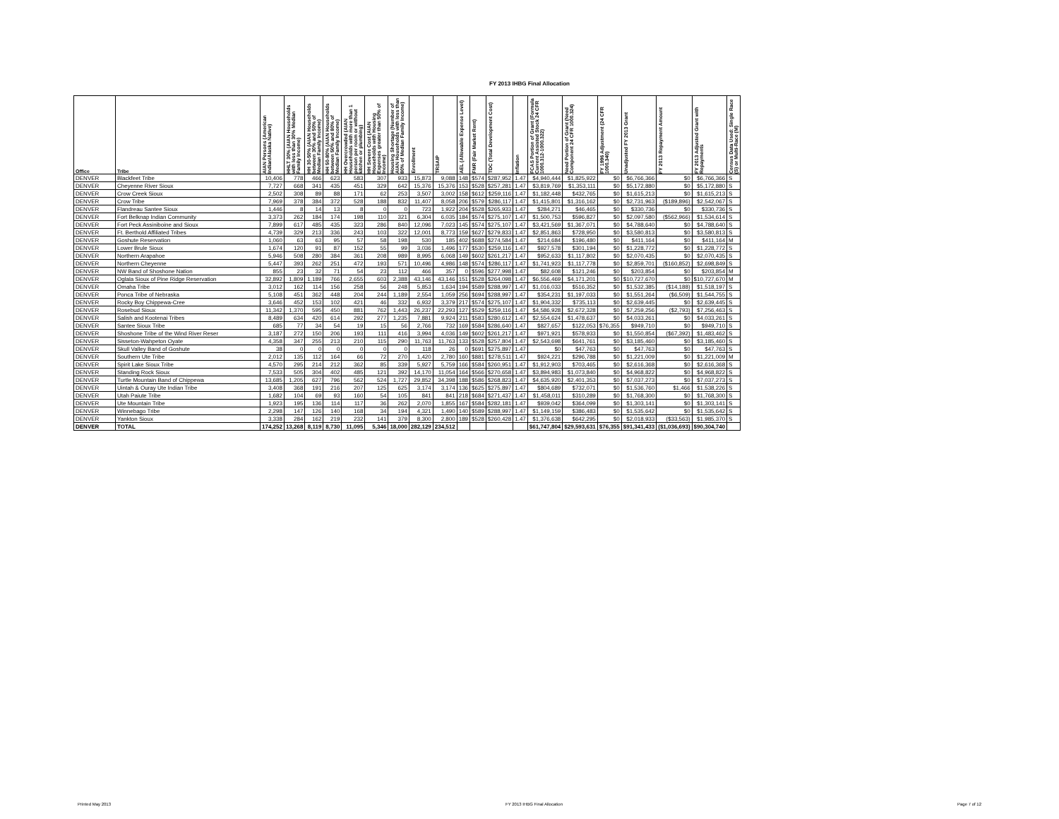FY 2013 IHBG Final Allocation
| Office | Tribe | AIAN Persons (American Indian/Alaska Native) | HHLT 30% (AIAN Households with less than 30% Median Family Income) | HH 30-50% (AIAN Households between 30% and 50% of Median Family Income) | HH 50-80% (AIAN Households between 50% and 80% of Median Family Income) | HH Overcrowded (AIAN Households with more than 1 person per room or without kitchen or plumbing) | HH Severe Cost (AIAN Households with Housing Expenses greater than 50% of Income) | Housing Shortage (Number of AIAN Households with less than 80% of Median Family Income) | Enrollment | TRSAIP | AEL (Allowable Expense Level) | FMR (Fair Market Rent) | TDC (Total Development Cost) | Inflation | FCAS Portion of Grant (Formula Current Assisted Stock 24 CFR 1000.312-1000.322) | Need Portion of Grant (Need Component 24 CFR 1000.324) | FY 1996 Adjustment (24 CFR 1000.340) | Unadjusted FY 2013 Grant | FY 2013 Repayment Amount | FY 2013 Adjusted Grant with Repayments | Census Data Used: Single Race (S) or Multi-Race (M) |
| --- | --- | --- | --- | --- | --- | --- | --- | --- | --- | --- | --- | --- | --- | --- | --- | --- | --- | --- | --- | --- | --- |
| DENVER | Blackfeet Tribe | 10,406 | 778 | 466 | 623 | 583 | 307 | 933 | 15,873 | 9,088 | 148 | $574 | $287,952 | 1.47 | $4,940,444 | $1,825,922 | $0 | $6,766,366 | $0 | $6,766,366 | S |
| DENVER | Cheyenne River Sioux | 7,727 | 668 | 341 | 435 | 451 | 329 | 642 | 15,376 | 15,376 | 153 | $528 | $257,281 | 1.47 | $3,819,769 | $1,353,111 | $0 | $5,172,880 | $0 | $5,172,880 | S |
| DENVER | Crow Creek Sioux | 2,502 | 308 | 89 | 88 | 171 | 62 | 253 | 3,507 | 3,002 | 158 | $612 | $259,116 | 1.47 | $1,182,448 | $432,765 | $0 | $1,615,213 | $0 | $1,615,213 | S |
| DENVER | Crow Tribe | 7,969 | 378 | 384 | 372 | 528 | 188 | 832 | 11,407 | 8,058 | 206 | $579 | $286,117 | 1.47 | $1,415,801 | $1,316,162 | $0 | $2,731,963 | ($189,896) | $2,542,067 | S |
| DENVER | Flandreau Santee Sioux | 1,446 | 8 | 14 | 13 | 8 | 0 | 0 | 723 | 1,922 | 204 | $528 | $265,933 | 1.47 | $284,271 | $46,465 | $0 | $330,736 | $0 | $330,736 | S |
| DENVER | Fort Belknap Indian Community | 3,373 | 262 | 184 | 174 | 198 | 110 | 321 | 6,304 | 6,035 | 184 | $574 | $275,107 | 1.47 | $1,500,753 | $596,827 | $0 | $2,097,580 | ($562,966) | $1,534,614 | S |
| DENVER | Fort Peck Assiniboine and Sioux | 7,899 | 617 | 485 | 435 | 323 | 286 | 840 | 12,096 | 7,023 | 145 | $574 | $275,107 | 1.47 | $3,421,569 | $1,367,071 | $0 | $4,788,640 | $0 | $4,788,640 | S |
| DENVER | Ft. Berthold Affiliated Tribes | 4,739 | 329 | 213 | 336 | 243 | 103 | 322 | 12,001 | 8,773 | 159 | $627 | $279,833 | 1.47 | $2,851,863 | $728,950 | $0 | $3,580,813 | $0 | $3,580,813 | S |
| DENVER | Goshute Reservation | 1,060 | 63 | 63 | 95 | 57 | 58 | 198 | 530 | 185 | 402 | $688 | $274,584 | 1.47 | $214,684 | $196,480 | $0 | $411,164 | $0 | $411,164 | M |
| DENVER | Lower Brule Sioux | 1,674 | 120 | 91 | 87 | 152 | 55 | 99 | 3,036 | 1,496 | 177 | $530 | $259,116 | 1.47 | $927,578 | $301,194 | $0 | $1,228,772 | $0 | $1,228,772 | S |
| DENVER | Northern Arapahoe | 5,946 | 508 | 280 | 384 | 361 | 208 | 989 | 8,995 | 6,068 | 149 | $602 | $261,217 | 1.47 | $952,633 | $1,117,802 | $0 | $2,070,435 | $0 | $2,070,435 | S |
| DENVER | Northern Cheyenne | 5,447 | 393 | 262 | 251 | 472 | 193 | 571 | 10,496 | 4,986 | 148 | $574 | $286,117 | 1.47 | $1,741,923 | $1,117,778 | $0 | $2,859,701 | ($160,852) | $2,698,849 | S |
| DENVER | NW Band of Shoshone Nation | 855 | 23 | 32 | 71 | 54 | 23 | 112 | 466 | 357 | 0 | $596 | $277,998 | 1.47 | $82,608 | $121,246 | $0 | $203,854 | $0 | $203,854 | M |
| DENVER | Oglala Sioux of Pine Ridge Reservation | 32,892 | 1,809 | 1,189 | 766 | 2,655 | 603 | 2,388 | 43,146 | 43,146 | 151 | $528 | $264,098 | 1.47 | $6,556,469 | $4,171,201 | $0 | $10,727,670 | $0 | $10,727,670 | M |
| DENVER | Omaha Tribe | 3,012 | 162 | 114 | 156 | 258 | 56 | 248 | 5,853 | 1,634 | 194 | $589 | $288,997 | 1.47 | $1,016,033 | $516,352 | $0 | $1,532,385 | ($14,188) | $1,518,197 | S |
| DENVER | Ponca Tribe of Nebraska | 5,108 | 451 | 362 | 448 | 204 | 244 | 1,189 | 2,554 | 1,059 | 256 | $694 | $288,997 | 1.47 | $354,231 | $1,197,033 | $0 | $1,551,264 | ($6,509) | $1,544,755 | S |
| DENVER | Rocky Boy Chippewa-Cree | 3,646 | 452 | 153 | 102 | 421 | 46 | 332 | 6,932 | 3,379 | 217 | $574 | $275,107 | 1.47 | $1,904,332 | $735,113 | $0 | $2,639,445 | $0 | $2,639,445 | S |
| DENVER | Rosebud Sioux | 11,342 | 1,370 | 595 | 450 | 881 | 762 | 1,443 | 26,237 | 22,293 | 127 | $529 | $259,116 | 1.47 | $4,586,928 | $2,672,328 | $0 | $7,259,256 | ($2,793) | $7,256,463 | S |
| DENVER | Salish and Kootenai Tribes | 8,489 | 634 | 420 | 614 | 292 | 277 | 1,235 | 7,881 | 9,924 | 211 | $583 | $280,612 | 1.47 | $2,554,624 | $1,478,637 | $0 | $4,033,261 | $0 | $4,033,261 | S |
| DENVER | Santee Sioux Tribe | 685 | 77 | 34 | 54 | 19 | 15 | 56 | 2,766 | 732 | 169 | $584 | $286,640 | 1.47 | $827,657 | $122,053 | $76,355 | $949,710 | $0 | $949,710 | S |
| DENVER | Shoshone Tribe of the Wind River Reser | 3,187 | 272 | 150 | 206 | 193 | 111 | 416 | 3,994 | 4,036 | 149 | $602 | $261,217 | 1.47 | $971,921 | $578,933 | $0 | $1,550,854 | ($67,392) | $1,483,462 | S |
| DENVER | Sisseton-Wahpeton Oyate | 4,358 | 347 | 255 | 213 | 210 | 115 | 290 | 11,763 | 11,763 | 133 | $528 | $257,804 | 1.47 | $2,543,698 | $641,761 | $0 | $3,185,460 | $0 | $3,185,460 | S |
| DENVER | Skull Valley Band of Goshute | 38 | 0 | 0 | 0 | 0 | 0 | 0 | 118 | 26 | 0 | $691 | $275,897 | 1.47 | $0 | $47,763 | $0 | $47,763 | $0 | $47,763 | S |
| DENVER | Southern Ute Tribe | 2,012 | 135 | 112 | 164 | 66 | 72 | 270 | 1,420 | 2,780 | 160 | $881 | $278,511 | 1.47 | $924,221 | $296,788 | $0 | $1,221,009 | $0 | $1,221,009 | M |
| DENVER | Spirit Lake Sioux Tribe | 4,570 | 295 | 214 | 212 | 362 | 85 | 339 | 5,927 | 5,759 | 166 | $584 | $260,951 | 1.47 | $1,912,903 | $703,465 | $0 | $2,616,368 | $0 | $2,616,368 | S |
| DENVER | Standing Rock Sioux | 7,533 | 505 | 304 | 402 | 485 | 121 | 392 | 14,170 | 11,054 | 164 | $566 | $270,658 | 1.47 | $3,894,983 | $1,073,840 | $0 | $4,968,822 | $0 | $4,968,822 | S |
| DENVER | Turtle Mountain Band of Chippewa | 13,685 | 1,205 | 627 | 796 | 562 | 524 | 1,727 | 29,852 | 34,398 | 188 | $586 | $268,823 | 1.47 | $4,635,920 | $2,401,353 | $0 | $7,037,273 | $0 | $7,037,273 | S |
| DENVER | Uintah & Ouray Ute Indian Tribe | 3,408 | 368 | 191 | 216 | 207 | 125 | 625 | 3,174 | 3,174 | 136 | $625 | $275,897 | 1.47 | $804,689 | $732,071 | $0 | $1,536,760 | $1,466 | $1,538,226 | S |
| DENVER | Utah Paiute Tribe | 1,682 | 104 | 69 | 93 | 160 | 54 | 105 | 841 | 841 | 218 | $684 | $271,437 | 1.47 | $1,458,011 | $310,289 | $0 | $1,768,300 | $0 | $1,768,300 | S |
| DENVER | Ute Mountain Tribe | 1,923 | 195 | 136 | 114 | 117 | 36 | 262 | 2,070 | 1,855 | 167 | $584 | $282,181 | 1.47 | $939,042 | $364,099 | $0 | $1,303,141 | $0 | $1,303,141 | S |
| DENVER | Winnebago Tribe | 2,298 | 147 | 126 | 140 | 168 | 34 | 194 | 4,321 | 1,490 | 140 | $589 | $288,997 | 1.47 | $1,149,159 | $386,483 | $0 | $1,535,642 | $0 | $1,535,642 | S |
| DENVER | Yankton Sioux | 3,338 | 284 | 162 | 219 | 232 | 141 | 379 | 8,300 | 2,800 | 189 | $528 | $260,428 | 1.47 | $1,376,638 | $642,295 | $0 | $2,018,933 | ($33,563) | $1,985,370 | S |
| DENVER | TOTAL | 174,252 | 13,268 | 8,119 | 8,730 | 11,095 | 5,346 | 18,000 | 282,129 | 234,512 | | | | | $61,747,804 | $29,593,631 | $76,355 | $91,341,433 | ($1,036,693) | $90,304,740 | |
Printed May 2013 FY 2013 IHBG Final Allocation Page 7 of 12